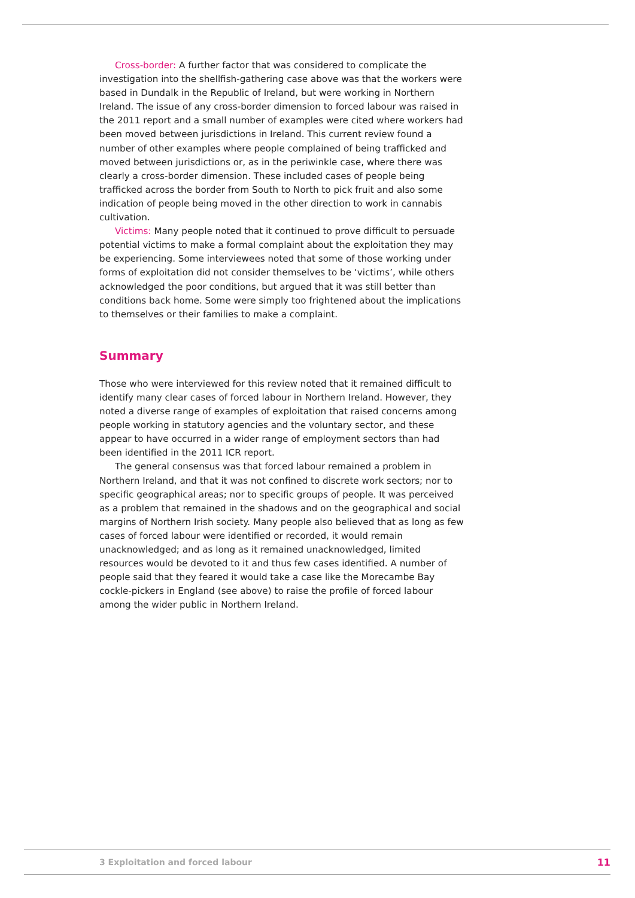Cross-border: A further factor that was considered to complicate the investigation into the shellfish-gathering case above was that the workers were based in Dundalk in the Republic of Ireland, but were working in Northern Ireland. The issue of any cross-border dimension to forced labour was raised in the 2011 report and a small number of examples were cited where workers had been moved between jurisdictions in Ireland. This current review found a number of other examples where people complained of being trafficked and moved between jurisdictions or, as in the periwinkle case, where there was clearly a cross-border dimension. These included cases of people being trafficked across the border from South to North to pick fruit and also some indication of people being moved in the other direction to work in cannabis cultivation.
Victims: Many people noted that it continued to prove difficult to persuade potential victims to make a formal complaint about the exploitation they may be experiencing. Some interviewees noted that some of those working under forms of exploitation did not consider themselves to be ‘victims’, while others acknowledged the poor conditions, but argued that it was still better than conditions back home. Some were simply too frightened about the implications to themselves or their families to make a complaint.
Summary
Those who were interviewed for this review noted that it remained difficult to identify many clear cases of forced labour in Northern Ireland. However, they noted a diverse range of examples of exploitation that raised concerns among people working in statutory agencies and the voluntary sector, and these appear to have occurred in a wider range of employment sectors than had been identified in the 2011 ICR report.
The general consensus was that forced labour remained a problem in Northern Ireland, and that it was not confined to discrete work sectors; nor to specific geographical areas; nor to specific groups of people. It was perceived as a problem that remained in the shadows and on the geographical and social margins of Northern Irish society. Many people also believed that as long as few cases of forced labour were identified or recorded, it would remain unacknowledged; and as long as it remained unacknowledged, limited resources would be devoted to it and thus few cases identified. A number of people said that they feared it would take a case like the Morecambe Bay cockle-pickers in England (see above) to raise the profile of forced labour among the wider public in Northern Ireland.
3 Exploitation and forced labour 11